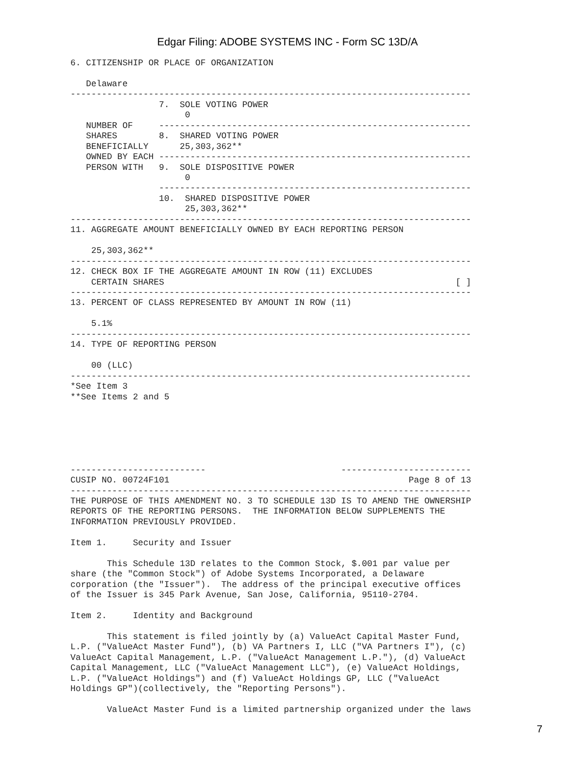Edgar Filing: ADOBE SYSTEMS INC - Form SC 13D/A
6. CITIZENSHIP OR PLACE OF ORGANIZATION

   Delaware
-----------------------------------------------------------------------------
                 7.  SOLE VOTING POWER
                      0
   NUMBER OF     ------------------------------------------------------------
   SHARES        8.  SHARED VOTING POWER
   BENEFICIALLY      25,303,362**
   OWNED BY EACH ------------------------------------------------------------
   PERSON WITH   9.  SOLE DISPOSITIVE POWER
                      0
                 ------------------------------------------------------------
                 10.  SHARED DISPOSITIVE POWER
                      25,303,362**
-----------------------------------------------------------------------------
11. AGGREGATE AMOUNT BENEFICIALLY OWNED BY EACH REPORTING PERSON

    25,303,362**
-----------------------------------------------------------------------------
12. CHECK BOX IF THE AGGREGATE AMOUNT IN ROW (11) EXCLUDES
    CERTAIN SHARES                                                        [ ]
-----------------------------------------------------------------------------
13. PERCENT OF CLASS REPRESENTED BY AMOUNT IN ROW (11)

    5.1%
-----------------------------------------------------------------------------
14. TYPE OF REPORTING PERSON

    00 (LLC)
-----------------------------------------------------------------------------
*See Item 3
**See Items 2 and 5






--------------------------                          -------------------------
CUSIP NO. 00724F101                                              Page 8 of 13
-----------------------------------------------------------------------------
THE PURPOSE OF THIS AMENDMENT NO. 3 TO SCHEDULE 13D IS TO AMEND THE OWNERSHIP
REPORTS OF THE REPORTING PERSONS.  THE INFORMATION BELOW SUPPLEMENTS THE
INFORMATION PREVIOUSLY PROVIDED.

Item 1.     Security and Issuer

       This Schedule 13D relates to the Common Stock, $.001 par value per
share (the "Common Stock") of Adobe Systems Incorporated, a Delaware
corporation (the "Issuer").  The address of the principal executive offices
of the Issuer is 345 Park Avenue, San Jose, California, 95110-2704.

Item 2.     Identity and Background

       This statement is filed jointly by (a) ValueAct Capital Master Fund,
L.P. ("ValueAct Master Fund"), (b) VA Partners I, LLC ("VA Partners I"), (c)
ValueAct Capital Management, L.P. ("ValueAct Management L.P."), (d) ValueAct
Capital Management, LLC ("ValueAct Management LLC"), (e) ValueAct Holdings,
L.P. ("ValueAct Holdings") and (f) ValueAct Holdings GP, LLC ("ValueAct
Holdings GP")(collectively, the "Reporting Persons").

       ValueAct Master Fund is a limited partnership organized under the laws
7